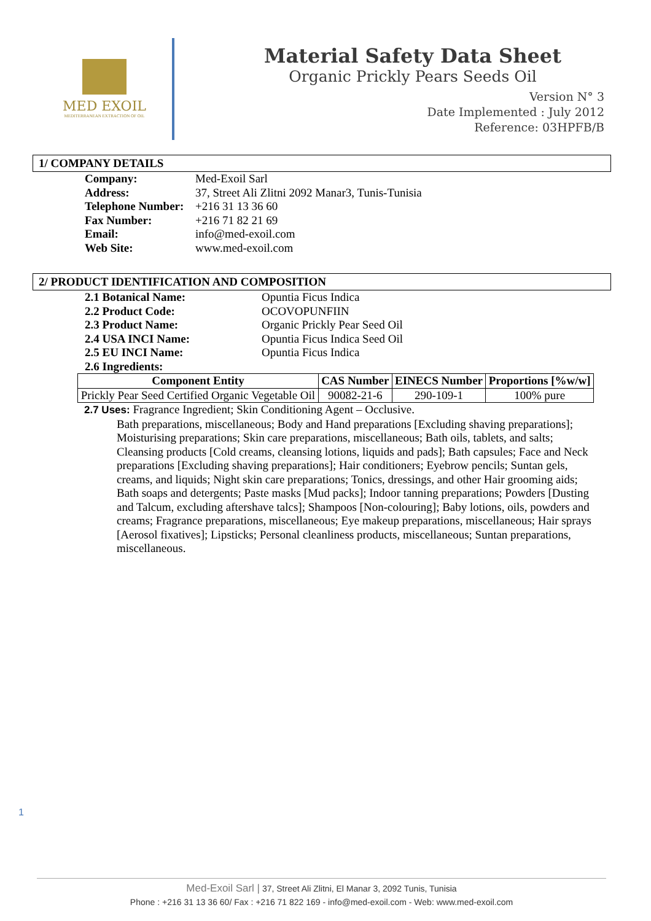MED EXOIL
MEDITERRANEAN EXTRACTION OF OIL
Material Safety Data Sheet
Organic Prickly Pears Seeds Oil
Version N° 3
Date Implemented : July 2012
Reference: 03HPFB/B
1/ COMPANY DETAILS
| Company: | Med-Exoil Sarl |
| Address: | 37, Street Ali Zlitni 2092 Manar3, Tunis-Tunisia |
| Telephone Number: | +216 31 13 36 60 |
| Fax Number: | +216 71 82 21 69 |
| Email: | info@med-exoil.com |
| Web Site: | www.med-exoil.com |
2/ PRODUCT IDENTIFICATION AND COMPOSITION
| 2.1 Botanical Name: | Opuntia Ficus Indica |
| 2.2 Product Code: | OCOVOPUNFIIN |
| 2.3 Product Name: | Organic Prickly Pear Seed Oil |
| 2.4 USA INCI Name: | Opuntia Ficus Indica Seed Oil |
| 2.5 EU INCI Name: | Opuntia Ficus Indica |
| 2.6 Ingredients: | |
| Component Entity | CAS Number | EINECS Number | Proportions [%w/w] |
| --- | --- | --- | --- |
| Prickly Pear Seed Certified Organic Vegetable Oil | 90082-21-6 | 290-109-1 | 100% pure |
2.7 Uses: Fragrance Ingredient; Skin Conditioning Agent – Occlusive.
Bath preparations, miscellaneous; Body and Hand preparations [Excluding shaving preparations]; Moisturising preparations; Skin care preparations, miscellaneous; Bath oils, tablets, and salts; Cleansing products [Cold creams, cleansing lotions, liquids and pads]; Bath capsules; Face and Neck preparations [Excluding shaving preparations]; Hair conditioners; Eyebrow pencils; Suntan gels, creams, and liquids; Night skin care preparations; Tonics, dressings, and other Hair grooming aids; Bath soaps and detergents; Paste masks [Mud packs]; Indoor tanning preparations; Powders [Dusting and Talcum, excluding aftershave talcs]; Shampoos [Non-colouring]; Baby lotions, oils, powders and creams; Fragrance preparations, miscellaneous; Eye makeup preparations, miscellaneous; Hair sprays [Aerosol fixatives]; Lipsticks; Personal cleanliness products, miscellaneous; Suntan preparations, miscellaneous.
1
Med-Exoil Sarl | 37, Street Ali Zlitni, El Manar 3, 2092 Tunis, Tunisia
Phone : +216 31 13 36 60/ Fax : +216 71 822 169 - info@med-exoil.com - Web: www.med-exoil.com